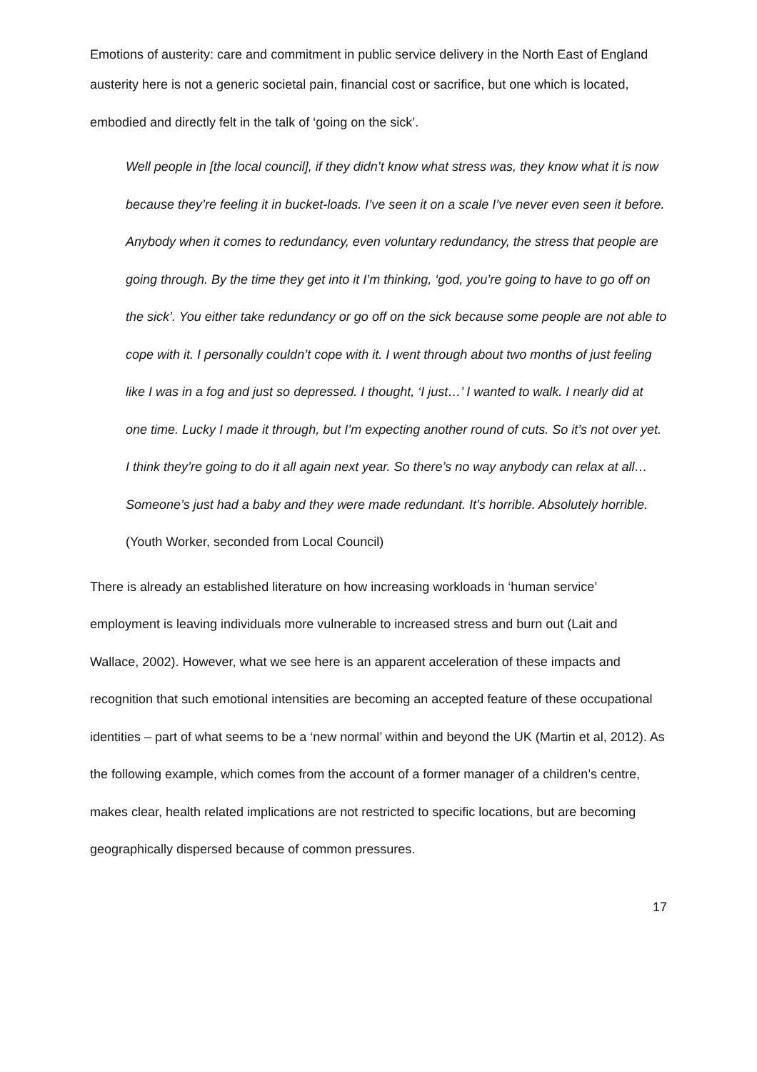Emotions of austerity: care and commitment in public service delivery in the North East of England
austerity here is not a generic societal pain, financial cost or sacrifice, but one which is located, embodied and directly felt in the talk of ‘going on the sick’.
Well people in [the local council], if they didn’t know what stress was, they know what it is now because they’re feeling it in bucket-loads. I’ve seen it on a scale I’ve never even seen it before. Anybody when it comes to redundancy, even voluntary redundancy, the stress that people are going through. By the time they get into it I’m thinking, ‘god, you’re going to have to go off on the sick’. You either take redundancy or go off on the sick because some people are not able to cope with it. I personally couldn’t cope with it. I went through about two months of just feeling like I was in a fog and just so depressed. I thought, ‘I just…’ I wanted to walk. I nearly did at one time. Lucky I made it through, but I’m expecting another round of cuts. So it’s not over yet. I think they’re going to do it all again next year. So there’s no way anybody can relax at all… Someone’s just had a baby and they were made redundant. It’s horrible. Absolutely horrible. (Youth Worker, seconded from Local Council)
There is already an established literature on how increasing workloads in ‘human service’ employment is leaving individuals more vulnerable to increased stress and burn out (Lait and Wallace, 2002). However, what we see here is an apparent acceleration of these impacts and recognition that such emotional intensities are becoming an accepted feature of these occupational identities – part of what seems to be a ‘new normal’ within and beyond the UK (Martin et al, 2012). As the following example, which comes from the account of a former manager of a children’s centre, makes clear, health related implications are not restricted to specific locations, but are becoming geographically dispersed because of common pressures.
17